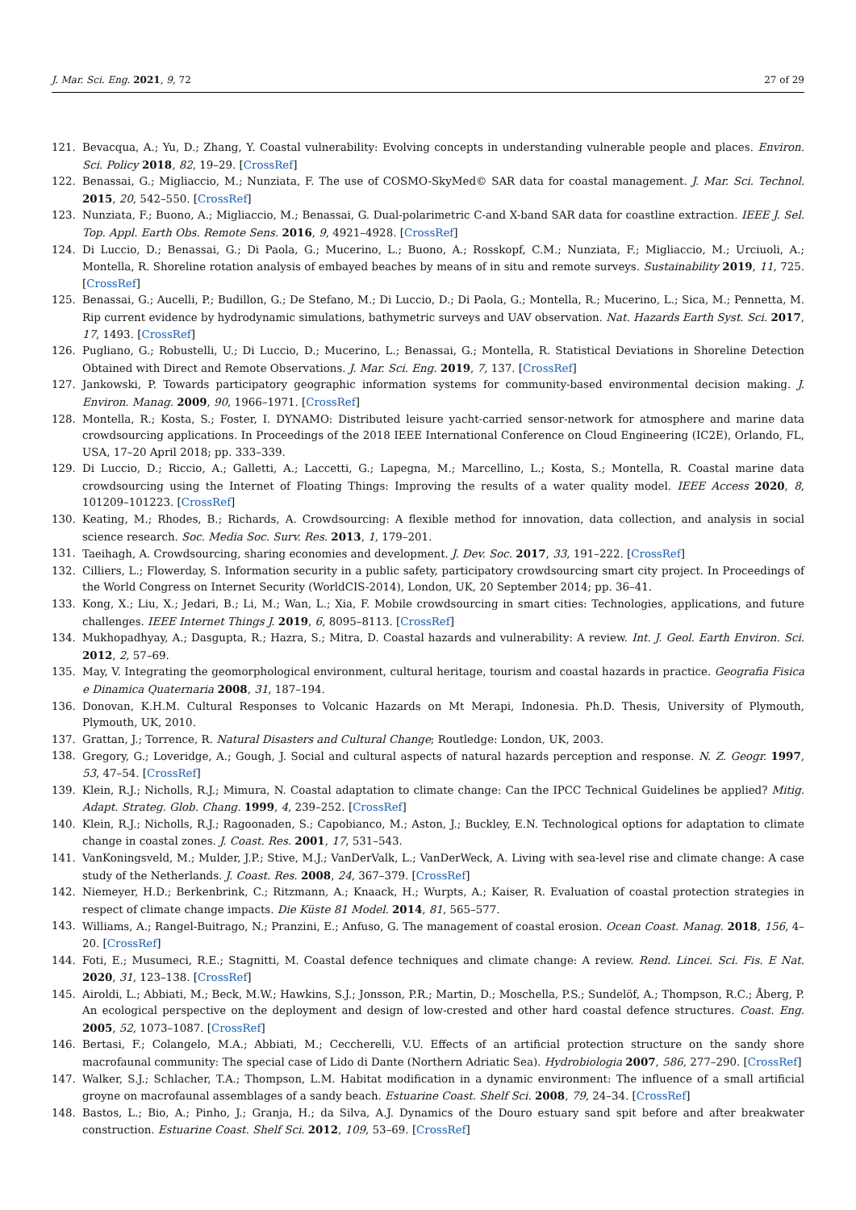J. Mar. Sci. Eng. 2021, 9, 72 27 of 29
121. Bevacqua, A.; Yu, D.; Zhang, Y. Coastal vulnerability: Evolving concepts in understanding vulnerable people and places. Environ. Sci. Policy 2018, 82, 19–29. [CrossRef]
122. Benassai, G.; Migliaccio, M.; Nunziata, F. The use of COSMO-SkyMed© SAR data for coastal management. J. Mar. Sci. Technol. 2015, 20, 542–550. [CrossRef]
123. Nunziata, F.; Buono, A.; Migliaccio, M.; Benassai, G. Dual-polarimetric C-and X-band SAR data for coastline extraction. IEEE J. Sel. Top. Appl. Earth Obs. Remote Sens. 2016, 9, 4921–4928. [CrossRef]
124. Di Luccio, D.; Benassai, G.; Di Paola, G.; Mucerino, L.; Buono, A.; Rosskopf, C.M.; Nunziata, F.; Migliaccio, M.; Urciuoli, A.; Montella, R. Shoreline rotation analysis of embayed beaches by means of in situ and remote surveys. Sustainability 2019, 11, 725. [CrossRef]
125. Benassai, G.; Aucelli, P.; Budillon, G.; De Stefano, M.; Di Luccio, D.; Di Paola, G.; Montella, R.; Mucerino, L.; Sica, M.; Pennetta, M. Rip current evidence by hydrodynamic simulations, bathymetric surveys and UAV observation. Nat. Hazards Earth Syst. Sci. 2017, 17, 1493. [CrossRef]
126. Pugliano, G.; Robustelli, U.; Di Luccio, D.; Mucerino, L.; Benassai, G.; Montella, R. Statistical Deviations in Shoreline Detection Obtained with Direct and Remote Observations. J. Mar. Sci. Eng. 2019, 7, 137. [CrossRef]
127. Jankowski, P. Towards participatory geographic information systems for community-based environmental decision making. J. Environ. Manag. 2009, 90, 1966–1971. [CrossRef]
128. Montella, R.; Kosta, S.; Foster, I. DYNAMO: Distributed leisure yacht-carried sensor-network for atmosphere and marine data crowdsourcing applications. In Proceedings of the 2018 IEEE International Conference on Cloud Engineering (IC2E), Orlando, FL, USA, 17–20 April 2018; pp. 333–339.
129. Di Luccio, D.; Riccio, A.; Galletti, A.; Laccetti, G.; Lapegna, M.; Marcellino, L.; Kosta, S.; Montella, R. Coastal marine data crowdsourcing using the Internet of Floating Things: Improving the results of a water quality model. IEEE Access 2020, 8, 101209–101223. [CrossRef]
130. Keating, M.; Rhodes, B.; Richards, A. Crowdsourcing: A flexible method for innovation, data collection, and analysis in social science research. Soc. Media Soc. Surv. Res. 2013, 1, 179–201.
131. Taeihagh, A. Crowdsourcing, sharing economies and development. J. Dev. Soc. 2017, 33, 191–222. [CrossRef]
132. Cilliers, L.; Flowerday, S. Information security in a public safety, participatory crowdsourcing smart city project. In Proceedings of the World Congress on Internet Security (WorldCIS-2014), London, UK, 20 September 2014; pp. 36–41.
133. Kong, X.; Liu, X.; Jedari, B.; Li, M.; Wan, L.; Xia, F. Mobile crowdsourcing in smart cities: Technologies, applications, and future challenges. IEEE Internet Things J. 2019, 6, 8095–8113. [CrossRef]
134. Mukhopadhyay, A.; Dasgupta, R.; Hazra, S.; Mitra, D. Coastal hazards and vulnerability: A review. Int. J. Geol. Earth Environ. Sci. 2012, 2, 57–69.
135. May, V. Integrating the geomorphological environment, cultural heritage, tourism and coastal hazards in practice. Geografia Fisica e Dinamica Quaternaria 2008, 31, 187–194.
136. Donovan, K.H.M. Cultural Responses to Volcanic Hazards on Mt Merapi, Indonesia. Ph.D. Thesis, University of Plymouth, Plymouth, UK, 2010.
137. Grattan, J.; Torrence, R. Natural Disasters and Cultural Change; Routledge: London, UK, 2003.
138. Gregory, G.; Loveridge, A.; Gough, J. Social and cultural aspects of natural hazards perception and response. N. Z. Geogr. 1997, 53, 47–54. [CrossRef]
139. Klein, R.J.; Nicholls, R.J.; Mimura, N. Coastal adaptation to climate change: Can the IPCC Technical Guidelines be applied? Mitig. Adapt. Strateg. Glob. Chang. 1999, 4, 239–252. [CrossRef]
140. Klein, R.J.; Nicholls, R.J.; Ragoonaden, S.; Capobianco, M.; Aston, J.; Buckley, E.N. Technological options for adaptation to climate change in coastal zones. J. Coast. Res. 2001, 17, 531–543.
141. VanKoningsveld, M.; Mulder, J.P.; Stive, M.J.; VanDerValk, L.; VanDerWeck, A. Living with sea-level rise and climate change: A case study of the Netherlands. J. Coast. Res. 2008, 24, 367–379. [CrossRef]
142. Niemeyer, H.D.; Berkenbrink, C.; Ritzmann, A.; Knaack, H.; Wurpts, A.; Kaiser, R. Evaluation of coastal protection strategies in respect of climate change impacts. Die Küste 81 Model. 2014, 81, 565–577.
143. Williams, A.; Rangel-Buitrago, N.; Pranzini, E.; Anfuso, G. The management of coastal erosion. Ocean Coast. Manag. 2018, 156, 4–20. [CrossRef]
144. Foti, E.; Musumeci, R.E.; Stagnitti, M. Coastal defence techniques and climate change: A review. Rend. Lincei. Sci. Fis. E Nat. 2020, 31, 123–138. [CrossRef]
145. Airoldi, L.; Abbiati, M.; Beck, M.W.; Hawkins, S.J.; Jonsson, P.R.; Martin, D.; Moschella, P.S.; Sundelöf, A.; Thompson, R.C.; Åberg, P. An ecological perspective on the deployment and design of low-crested and other hard coastal defence structures. Coast. Eng. 2005, 52, 1073–1087. [CrossRef]
146. Bertasi, F.; Colangelo, M.A.; Abbiati, M.; Ceccherelli, V.U. Effects of an artificial protection structure on the sandy shore macrofaunal community: The special case of Lido di Dante (Northern Adriatic Sea). Hydrobiologia 2007, 586, 277–290. [CrossRef]
147. Walker, S.J.; Schlacher, T.A.; Thompson, L.M. Habitat modification in a dynamic environment: The influence of a small artificial groyne on macrofaunal assemblages of a sandy beach. Estuarine Coast. Shelf Sci. 2008, 79, 24–34. [CrossRef]
148. Bastos, L.; Bio, A.; Pinho, J.; Granja, H.; da Silva, A.J. Dynamics of the Douro estuary sand spit before and after breakwater construction. Estuarine Coast. Shelf Sci. 2012, 109, 53–69. [CrossRef]